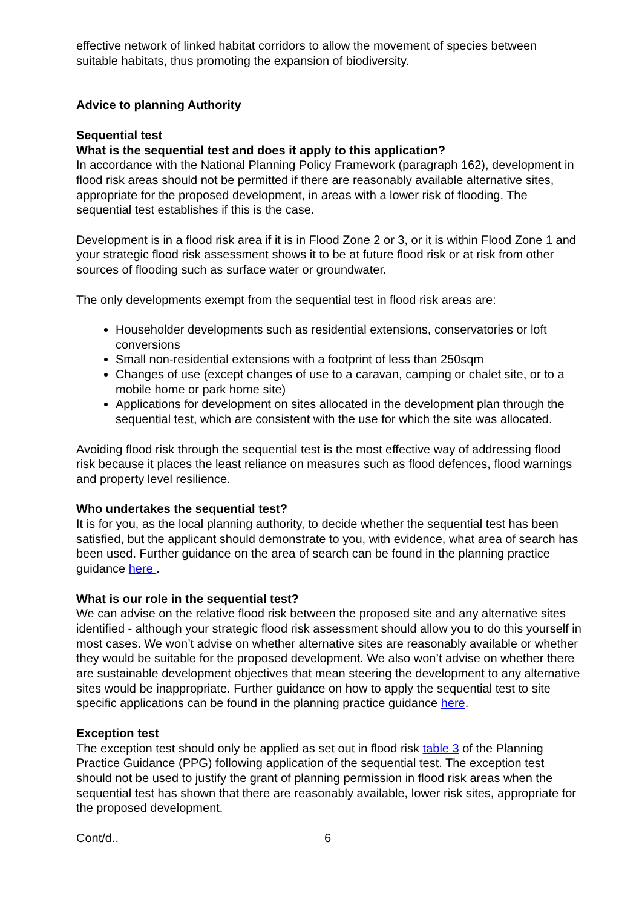effective network of linked habitat corridors to allow the movement of species between suitable habitats, thus promoting the expansion of biodiversity.
Advice to planning Authority
Sequential test
What is the sequential test and does it apply to this application?
In accordance with the National Planning Policy Framework (paragraph 162), development in flood risk areas should not be permitted if there are reasonably available alternative sites, appropriate for the proposed development, in areas with a lower risk of flooding. The sequential test establishes if this is the case.
Development is in a flood risk area if it is in Flood Zone 2 or 3, or it is within Flood Zone 1 and your strategic flood risk assessment shows it to be at future flood risk or at risk from other sources of flooding such as surface water or groundwater.
The only developments exempt from the sequential test in flood risk areas are:
Householder developments such as residential extensions, conservatories or loft conversions
Small non-residential extensions with a footprint of less than 250sqm
Changes of use (except changes of use to a caravan, camping or chalet site, or to a mobile home or park home site)
Applications for development on sites allocated in the development plan through the sequential test, which are consistent with the use for which the site was allocated.
Avoiding flood risk through the sequential test is the most effective way of addressing flood risk because it places the least reliance on measures such as flood defences, flood warnings and property level resilience.
Who undertakes the sequential test?
It is for you, as the local planning authority, to decide whether the sequential test has been satisfied, but the applicant should demonstrate to you, with evidence, what area of search has been used. Further guidance on the area of search can be found in the planning practice guidance here .
What is our role in the sequential test?
We can advise on the relative flood risk between the proposed site and any alternative sites identified - although your strategic flood risk assessment should allow you to do this yourself in most cases. We won’t advise on whether alternative sites are reasonably available or whether they would be suitable for the proposed development. We also won’t advise on whether there are sustainable development objectives that mean steering the development to any alternative sites would be inappropriate. Further guidance on how to apply the sequential test to site specific applications can be found in the planning practice guidance here.
Exception test
The exception test should only be applied as set out in flood risk table 3 of the Planning Practice Guidance (PPG) following application of the sequential test. The exception test should not be used to justify the grant of planning permission in flood risk areas when the sequential test has shown that there are reasonably available, lower risk sites, appropriate for the proposed development.
Cont/d.. 6